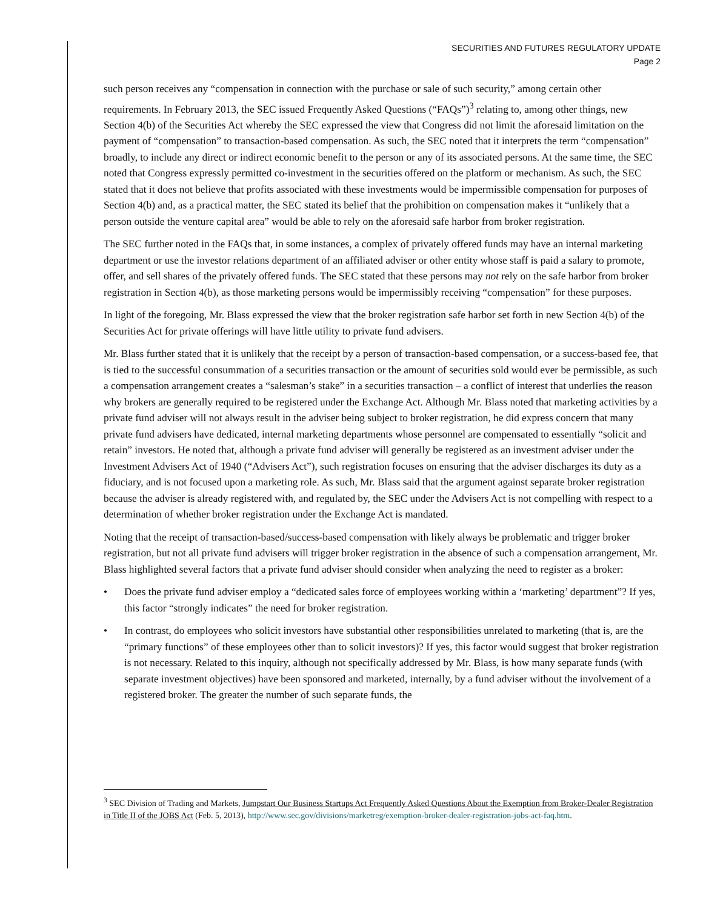SECURITIES AND FUTURES REGULATORY UPDATE
Page 2
such person receives any “compensation in connection with the purchase or sale of such security,” among certain other requirements. In February 2013, the SEC issued Frequently Asked Questions (“FAQs”)<sup>3</sup> relating to, among other things, new Section 4(b) of the Securities Act whereby the SEC expressed the view that Congress did not limit the aforesaid limitation on the payment of “compensation” to transaction-based compensation. As such, the SEC noted that it interprets the term “compensation” broadly, to include any direct or indirect economic benefit to the person or any of its associated persons. At the same time, the SEC noted that Congress expressly permitted co-investment in the securities offered on the platform or mechanism. As such, the SEC stated that it does not believe that profits associated with these investments would be impermissible compensation for purposes of Section 4(b) and, as a practical matter, the SEC stated its belief that the prohibition on compensation makes it “unlikely that a person outside the venture capital area” would be able to rely on the aforesaid safe harbor from broker registration.
The SEC further noted in the FAQs that, in some instances, a complex of privately offered funds may have an internal marketing department or use the investor relations department of an affiliated adviser or other entity whose staff is paid a salary to promote, offer, and sell shares of the privately offered funds. The SEC stated that these persons may not rely on the safe harbor from broker registration in Section 4(b), as those marketing persons would be impermissibly receiving “compensation” for these purposes.
In light of the foregoing, Mr. Blass expressed the view that the broker registration safe harbor set forth in new Section 4(b) of the Securities Act for private offerings will have little utility to private fund advisers.
Mr. Blass further stated that it is unlikely that the receipt by a person of transaction-based compensation, or a success-based fee, that is tied to the successful consummation of a securities transaction or the amount of securities sold would ever be permissible, as such a compensation arrangement creates a “salesman’s stake” in a securities transaction – a conflict of interest that underlies the reason why brokers are generally required to be registered under the Exchange Act. Although Mr. Blass noted that marketing activities by a private fund adviser will not always result in the adviser being subject to broker registration, he did express concern that many private fund advisers have dedicated, internal marketing departments whose personnel are compensated to essentially “solicit and retain” investors. He noted that, although a private fund adviser will generally be registered as an investment adviser under the Investment Advisers Act of 1940 (“Advisers Act”), such registration focuses on ensuring that the adviser discharges its duty as a fiduciary, and is not focused upon a marketing role. As such, Mr. Blass said that the argument against separate broker registration because the adviser is already registered with, and regulated by, the SEC under the Advisers Act is not compelling with respect to a determination of whether broker registration under the Exchange Act is mandated.
Noting that the receipt of transaction-based/success-based compensation with likely always be problematic and trigger broker registration, but not all private fund advisers will trigger broker registration in the absence of such a compensation arrangement, Mr. Blass highlighted several factors that a private fund adviser should consider when analyzing the need to register as a broker:
• Does the private fund adviser employ a “dedicated sales force of employees working within a ‘marketing’ department”? If yes, this factor “strongly indicates” the need for broker registration.
• In contrast, do employees who solicit investors have substantial other responsibilities unrelated to marketing (that is, are the “primary functions” of these employees other than to solicit investors)? If yes, this factor would suggest that broker registration is not necessary. Related to this inquiry, although not specifically addressed by Mr. Blass, is how many separate funds (with separate investment objectives) have been sponsored and marketed, internally, by a fund adviser without the involvement of a registered broker. The greater the number of such separate funds, the
<sup>3</sup> SEC Division of Trading and Markets, Jumpstart Our Business Startups Act Frequently Asked Questions About the Exemption from Broker-Dealer Registration in Title II of the JOBS Act (Feb. 5, 2013), http://www.sec.gov/divisions/marketreg/exemption-broker-dealer-registration-jobs-act-faq.htm.